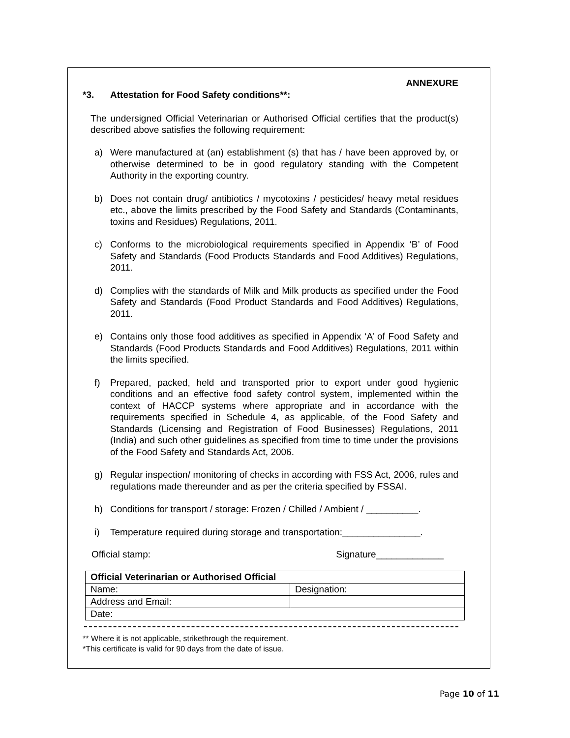ANNEXURE
*3. Attestation for Food Safety conditions**:
The undersigned Official Veterinarian or Authorised Official certifies that the product(s) described above satisfies the following requirement:
a) Were manufactured at (an) establishment (s) that has / have been approved by, or otherwise determined to be in good regulatory standing with the Competent Authority in the exporting country.
b) Does not contain drug/ antibiotics / mycotoxins / pesticides/ heavy metal residues etc., above the limits prescribed by the Food Safety and Standards (Contaminants, toxins and Residues) Regulations, 2011.
c) Conforms to the microbiological requirements specified in Appendix ‘B’ of Food Safety and Standards (Food Products Standards and Food Additives) Regulations, 2011.
d) Complies with the standards of Milk and Milk products as specified under the Food Safety and Standards (Food Product Standards and Food Additives) Regulations, 2011.
e) Contains only those food additives as specified in Appendix ‘A’ of Food Safety and Standards (Food Products Standards and Food Additives) Regulations, 2011 within the limits specified.
f) Prepared, packed, held and transported prior to export under good hygienic conditions and an effective food safety control system, implemented within the context of HACCP systems where appropriate and in accordance with the requirements specified in Schedule 4, as applicable, of the Food Safety and Standards (Licensing and Registration of Food Businesses) Regulations, 2011 (India) and such other guidelines as specified from time to time under the provisions of the Food Safety and Standards Act, 2006.
g) Regular inspection/ monitoring of checks in according with FSS Act, 2006, rules and regulations made thereunder and as per the criteria specified by FSSAI.
h) Conditions for transport / storage: Frozen / Chilled / Ambient / __________.
i) Temperature required during storage and transportation:_______________.
Official stamp: Signature_____________
| Official Veterinarian or Authorised Official | |
| Name: | Designation: |
| Address and Email: | |
| Date: | |
** Where it is not applicable, strikethrough the requirement.
*This certificate is valid for 90 days from the date of issue.
Page 10 of 11